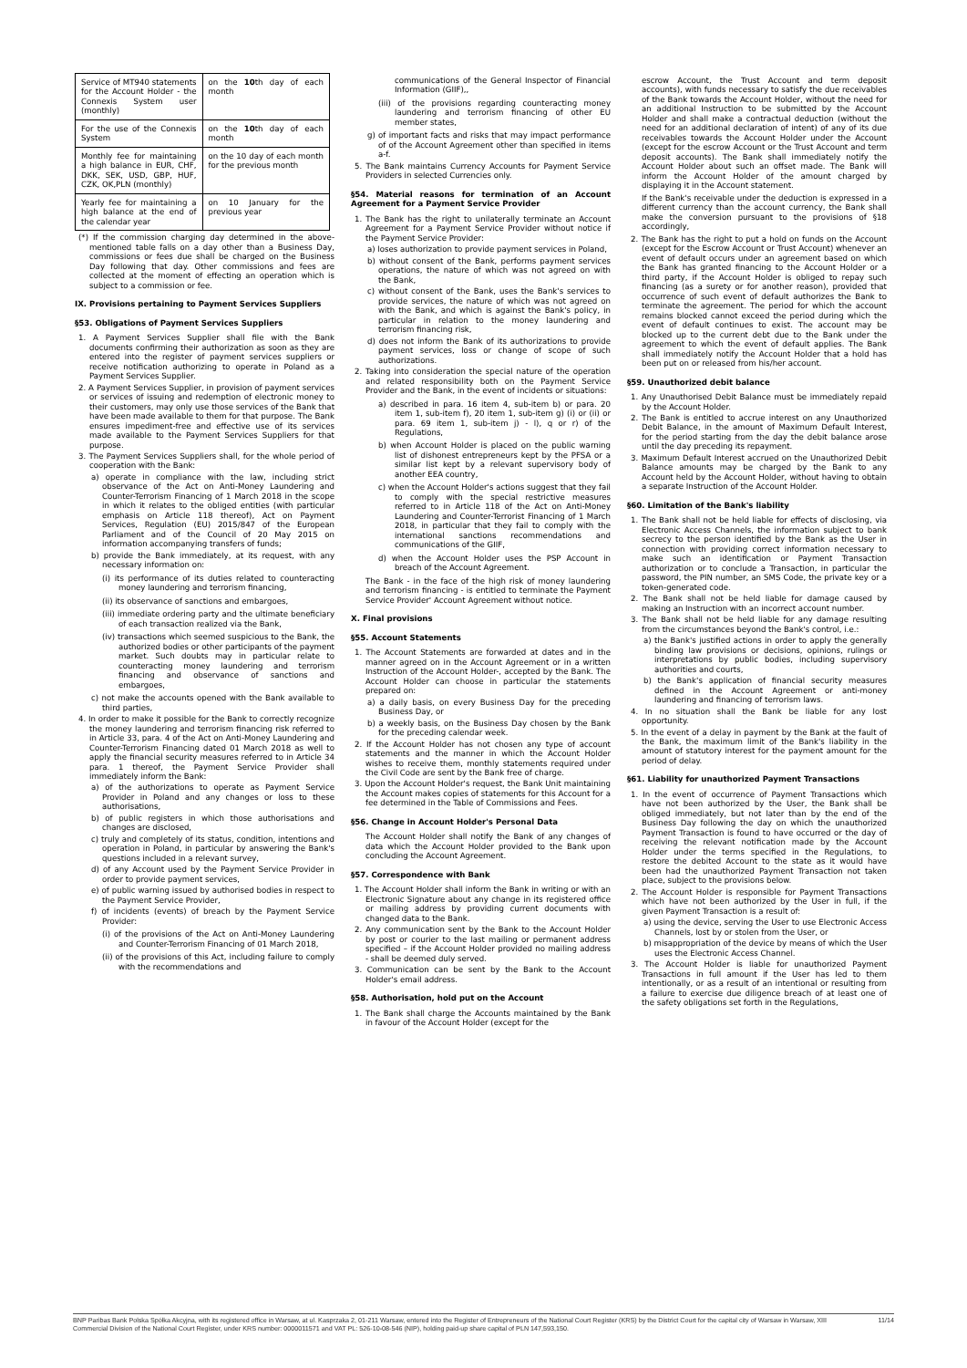| Service of MT940 statements for the Account Holder - the Connexis System user (monthly) | on the 10 th day of each month |
| For the use of the Connexis System | on the 10 th day of each month |
| Monthly fee for maintaining a high balance in EUR, CHF, DKK, SEK, USD, GBP, HUF, CZK, OK,PLN (monthly) | on the 10 day of each month for the previous month |
| Yearly fee for maintaining a high balance at the end of the calendar year | on 10 January for the previous year |
(*) If the commission charging day determined in the above-mentioned table falls on a day other than a Business Day, commissions or fees due shall be charged on the Business Day following that day. Other commissions and fees are collected at the moment of effecting an operation which is subject to a commission or fee.
IX. Provisions pertaining to Payment Services Suppliers
§53. Obligations of Payment Services Suppliers
1. A Payment Services Supplier shall file with the Bank documents confirming their authorization as soon as they are entered into the register of payment services suppliers or receive notification authorizing to operate in Poland as a Payment Services Supplier.
2. A Payment Services Supplier, in provision of payment services or services of issuing and redemption of electronic money to their customers, may only use those services of the Bank that have been made available to them for that purpose. The Bank ensures impediment-free and effective use of its services made available to the Payment Services Suppliers for that purpose.
3. The Payment Services Suppliers shall, for the whole period of cooperation with the Bank:
a) operate in compliance with the law, including strict observance of the Act on Anti-Money Laundering and Counter-Terrorism Financing of 1 March 2018 in the scope in which it relates to the obliged entities (with particular emphasis on Article 118 thereof), Act on Payment Services, Regulation (EU) 2015/847 of the European Parliament and of the Council of 20 May 2015 on information accompanying transfers of funds;
b) provide the Bank immediately, at its request, with any necessary information on:
(i) its performance of its duties related to counteracting money laundering and terrorism financing,
(ii) its observance of sanctions and embargoes,
(iii) immediate ordering party and the ultimate beneficiary of each transaction realized via the Bank,
(iv) transactions which seemed suspicious to the Bank, the authorized bodies or other participants of the payment market. Such doubts may in particular relate to counteracting money laundering and terrorism financing and observance of sanctions and embargoes,
c) not make the accounts opened with the Bank available to third parties,
4. In order to make it possible for the Bank to correctly recognize the money laundering and terrorism financing risk referred to in Article 33, para. 4 of the Act on Anti-Money Laundering and Counter-Terrorism Financing dated 01 March 2018 as well to apply the financial security measures referred to in Article 34 para. 1 thereof, the Payment Service Provider shall immediately inform the Bank:
a) of the authorizations to operate as Payment Service Provider in Poland and any changes or loss to these authorisations,
b) of public registers in which those authorisations and changes are disclosed,
c) truly and completely of its status, condition, intentions and operation in Poland, in particular by answering the Bank's questions included in a relevant survey,
d) of any Account used by the Payment Service Provider in order to provide payment services,
e) of public warning issued by authorised bodies in respect to the Payment Service Provider,
f) of incidents (events) of breach by the Payment Service Provider:
(i) of the provisions of the Act on Anti-Money Laundering and Counter-Terrorism Financing of 01 March 2018,
(ii) of the provisions of this Act, including failure to comply with the recommendations and
communications of the General Inspector of Financial Information (GIIF),,
(iii) of the provisions regarding counteracting money laundering and terrorism financing of other EU member states,
g) of important facts and risks that may impact performance of of the Account Agreement other than specified in items a-f.
5. The Bank maintains Currency Accounts for Payment Service Providers in selected Currencies only.
§54. Material reasons for termination of an Account Agreement for a Payment Service Provider
1. The Bank has the right to unilaterally terminate an Account Agreement for a Payment Service Provider without notice if the Payment Service Provider:
a) loses authorization to provide payment services in Poland,
b) without consent of the Bank, performs payment services operations, the nature of which was not agreed on with the Bank,
c) without consent of the Bank, uses the Bank's services to provide services, the nature of which was not agreed on with the Bank, and which is against the Bank's policy, in particular in relation to the money laundering and terrorism financing risk,
d) does not inform the Bank of its authorizations to provide payment services, loss or change of scope of such authorizations.
2. Taking into consideration the special nature of the operation and related responsibility both on the Payment Service Provider and the Bank, in the event of incidents or situations:
a) described in para. 16 item 4, sub-item b) or para. 20 item 1, sub-item f), 20 item 1, sub-item g) (i) or (ii) or para. 69 item 1, sub-item j) - l), q or r) of the Regulations,
b) when Account Holder is placed on the public warning list of dishonest entrepreneurs kept by the PFSA or a similar list kept by a relevant supervisory body of another EEA country,
c) when the Account Holder's actions suggest that they fail to comply with the special restrictive measures referred to in Article 118 of the Act on Anti-Money Laundering and Counter-Terrorist Financing of 1 March 2018, in particular that they fail to comply with the international sanctions recommendations and communications of the GIIF,
d) when the Account Holder uses the PSP Account in breach of the Account Agreement.
The Bank - in the face of the high risk of money laundering and terrorism financing - is entitled to terminate the Payment Service Provider' Account Agreement without notice.
X. Final provisions
§55. Account Statements
1. The Account Statements are forwarded at dates and in the manner agreed on in the Account Agreement or in a written Instruction of the Account Holder-, accepted by the Bank. The Account Holder can choose in particular the statements prepared on:
a) a daily basis, on every Business Day for the preceding Business Day, or
b) a weekly basis, on the Business Day chosen by the Bank for the preceding calendar week.
2. If the Account Holder has not chosen any type of account statements and the manner in which the Account Holder wishes to receive them, monthly statements required under the Civil Code are sent by the Bank free of charge.
3. Upon the Account Holder's request, the Bank Unit maintaining the Account makes copies of statements for this Account for a fee determined in the Table of Commissions and Fees.
§56. Change in Account Holder's Personal Data
The Account Holder shall notify the Bank of any changes of data which the Account Holder provided to the Bank upon concluding the Account Agreement.
§57. Correspondence with Bank
1. The Account Holder shall inform the Bank in writing or with an Electronic Signature about any change in its registered office or mailing address by providing current documents with changed data to the Bank.
2. Any communication sent by the Bank to the Account Holder by post or courier to the last mailing or permanent address specified – if the Account Holder provided no mailing address - shall be deemed duly served.
3. Communication can be sent by the Bank to the Account Holder's email address.
§58. Authorisation, hold put on the Account
1. The Bank shall charge the Accounts maintained by the Bank in favour of the Account Holder (except for the
escrow Account, the Trust Account and term deposit accounts), with funds necessary to satisfy the due receivables of the Bank towards the Account Holder, without the need for an additional Instruction to be submitted by the Account Holder and shall make a contractual deduction (without the need for an additional declaration of intent) of any of its due receivables towards the Account Holder under the Account (except for the escrow Account or the Trust Account and term deposit accounts). The Bank shall immediately notify the Account Holder about such an offset made. The Bank will inform the Account Holder of the amount charged by displaying it in the Account statement.
If the Bank's receivable under the deduction is expressed in a different currency than the account currency, the Bank shall make the conversion pursuant to the provisions of §18 accordingly,
2. The Bank has the right to put a hold on funds on the Account (except for the Escrow Account or Trust Account) whenever an event of default occurs under an agreement based on which the Bank has granted financing to the Account Holder or a third party, if the Account Holder is obliged to repay such financing (as a surety or for another reason), provided that occurrence of such event of default authorizes the Bank to terminate the agreement. The period for which the account remains blocked cannot exceed the period during which the event of default continues to exist. The account may be blocked up to the current debt due to the Bank under the agreement to which the event of default applies. The Bank shall immediately notify the Account Holder that a hold has been put on or released from his/her account.
§59. Unauthorized debit balance
1. Any Unauthorised Debit Balance must be immediately repaid by the Account Holder.
2. The Bank is entitled to accrue interest on any Unauthorized Debit Balance, in the amount of Maximum Default Interest, for the period starting from the day the debit balance arose until the day preceding its repayment.
3. Maximum Default Interest accrued on the Unauthorized Debit Balance amounts may be charged by the Bank to any Account held by the Account Holder, without having to obtain a separate Instruction of the Account Holder.
§60. Limitation of the Bank's liability
1. The Bank shall not be held liable for effects of disclosing, via Electronic Access Channels, the information subject to bank secrecy to the person identified by the Bank as the User in connection with providing correct information necessary to make such an identification or Payment Transaction authorization or to conclude a Transaction, in particular the password, the PIN number, an SMS Code, the private key or a token-generated code.
2. The Bank shall not be held liable for damage caused by making an Instruction with an incorrect account number.
3. The Bank shall not be held liable for any damage resulting from the circumstances beyond the Bank's control, i.e.:
a) the Bank's justified actions in order to apply the generally binding law provisions or decisions, opinions, rulings or interpretations by public bodies, including supervisory authorities and courts,
b) the Bank's application of financial security measures defined in the Account Agreement or anti-money laundering and financing of terrorism laws.
4. In no situation shall the Bank be liable for any lost opportunity.
5. In the event of a delay in payment by the Bank at the fault of the Bank, the maximum limit of the Bank's liability in the amount of statutory interest for the payment amount for the period of delay.
§61. Liability for unauthorized Payment Transactions
1. In the event of occurrence of Payment Transactions which have not been authorized by the User, the Bank shall be obliged immediately, but not later than by the end of the Business Day following the day on which the unauthorized Payment Transaction is found to have occurred or the day of receiving the relevant notification made by the Account Holder under the terms specified in the Regulations, to restore the debited Account to the state as it would have been had the unauthorized Payment Transaction not taken place, subject to the provisions below.
2. The Account Holder is responsible for Payment Transactions which have not been authorized by the User in full, if the given Payment Transaction is a result of:
a) using the device, serving the User to use Electronic Access Channels, lost by or stolen from the User, or
b) misappropriation of the device by means of which the User uses the Electronic Access Channel.
3. The Account Holder is liable for unauthorized Payment Transactions in full amount if the User has led to them intentionally, or as a result of an intentional or resulting from a failure to exercise due diligence breach of at least one of the safety obligations set forth in the Regulations,
BNP Paribas Bank Polska Spółka Akcyjna, with its registered office in Warsaw, at ul. Kasprzaka 2, 01-211 Warsaw, entered into the Register of Entrepreneurs of the National Court Register (KRS) by the District Court for the capital city of Warsaw in Warsaw, XIII Commercial Division of the National Court Register, under KRS number: 0000011571 and VAT PL: 526-10-08-546 (NIP), holding paid-up share capital of PLN 147,593,150. 11/14